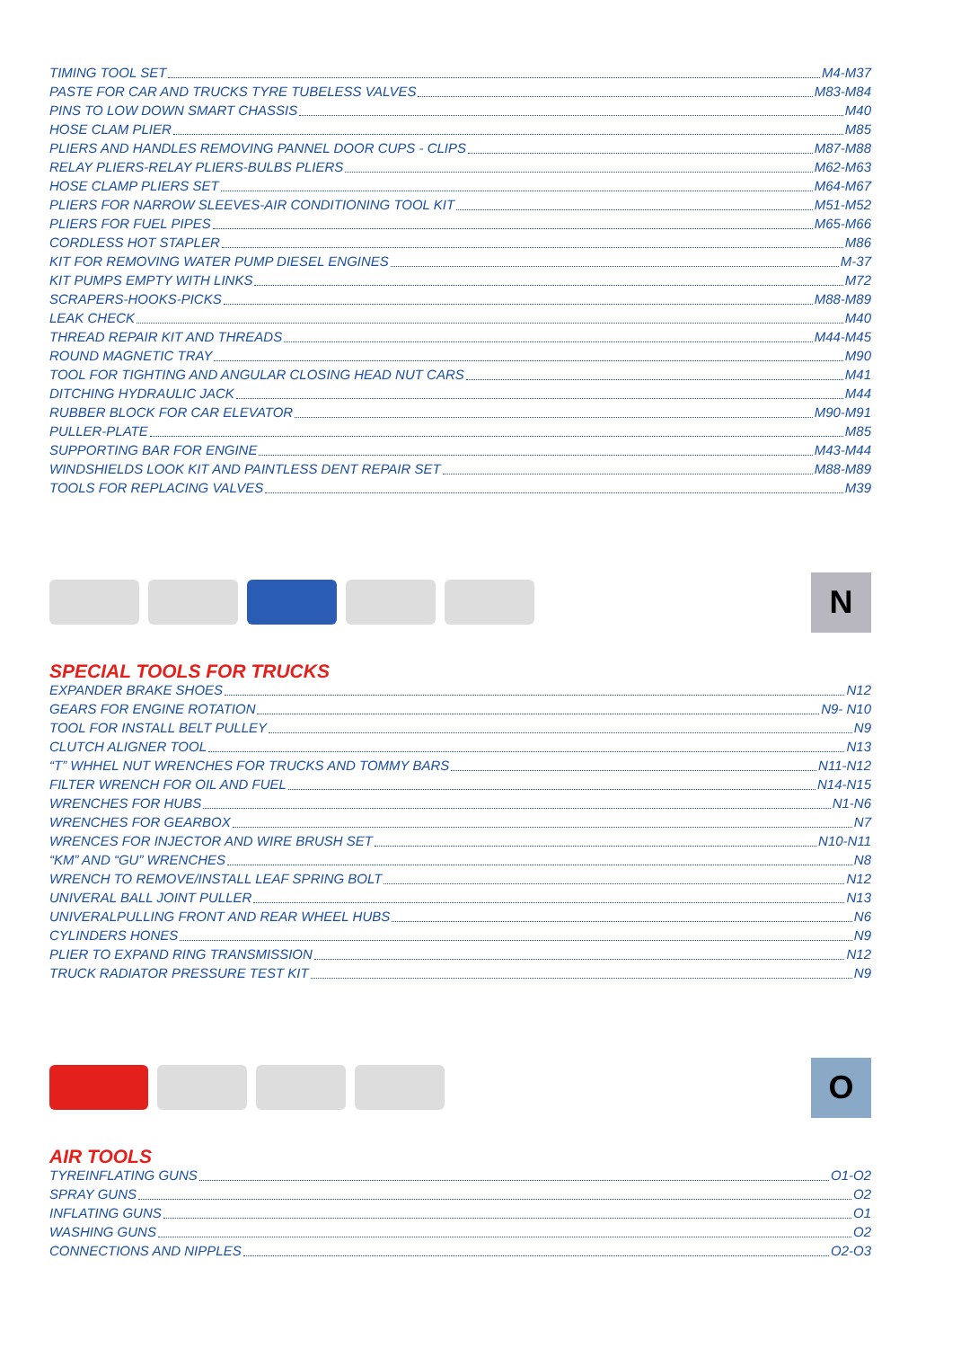TIMING TOOL SET M4-M37
PASTE FOR CAR AND TRUCKS TYRE TUBELESS VALVES M83-M84
PINS TO LOW DOWN SMART CHASSIS M40
HOSE CLAM PLIER M85
PLIERS AND HANDLES REMOVING PANNEL DOOR CUPS - CLIPS M87-M88
RELAY PLIERS-RELAY PLIERS-BULBS PLIERS M62-M63
HOSE CLAMP PLIERS SET M64-M67
PLIERS FOR NARROW SLEEVES-AIR CONDITIONING TOOL KIT M51-M52
PLIERS FOR FUEL PIPES M65-M66
CORDLESS HOT STAPLER M86
KIT FOR REMOVING WATER PUMP DIESEL ENGINES M-37
KIT PUMPS EMPTY WITH LINKS M72
SCRAPERS-HOOKS-PICKS M88-M89
LEAK CHECK M40
THREAD REPAIR KIT AND THREADS M44-M45
ROUND MAGNETIC TRAY M90
TOOL FOR TIGHTING AND ANGULAR CLOSING HEAD NUT CARS M41
DITCHING HYDRAULIC JACK M44
RUBBER BLOCK FOR CAR ELEVATOR M90-M91
PULLER-PLATE M85
SUPPORTING BAR FOR ENGINE M43-M44
WINDSHIELDS LOOK KIT AND PAINTLESS DENT REPAIR SET M88-M89
TOOLS FOR REPLACING VALVES M39
N
SPECIAL TOOLS FOR TRUCKS
EXPANDER BRAKE SHOES N12
GEARS FOR ENGINE ROTATION N9- N10
TOOL FOR INSTALL BELT PULLEY N9
CLUTCH ALIGNER TOOL N13
“T” WHHEL NUT WRENCHES FOR TRUCKS AND TOMMY BARS N11-N12
FILTER WRENCH FOR OIL AND FUEL N14-N15
WRENCHES FOR HUBS N1-N6
WRENCHES FOR GEARBOX N7
WRENCES FOR INJECTOR AND WIRE BRUSH SET N10-N11
“KM” AND “GU” WRENCHES N8
WRENCH TO REMOVE/INSTALL LEAF SPRING BOLT N12
UNIVERAL BALL JOINT PULLER N13
UNIVERALPULLING FRONT AND REAR WHEEL HUBS N6
CYLINDERS HONES N9
PLIER TO EXPAND RING TRANSMISSION N12
TRUCK RADIATOR PRESSURE TEST KIT N9
O
AIR TOOLS
TYREINFLATING GUNS O1-O2
SPRAY GUNS O2
INFLATING GUNS O1
WASHING GUNS O2
CONNECTIONS AND NIPPLES O2-O3